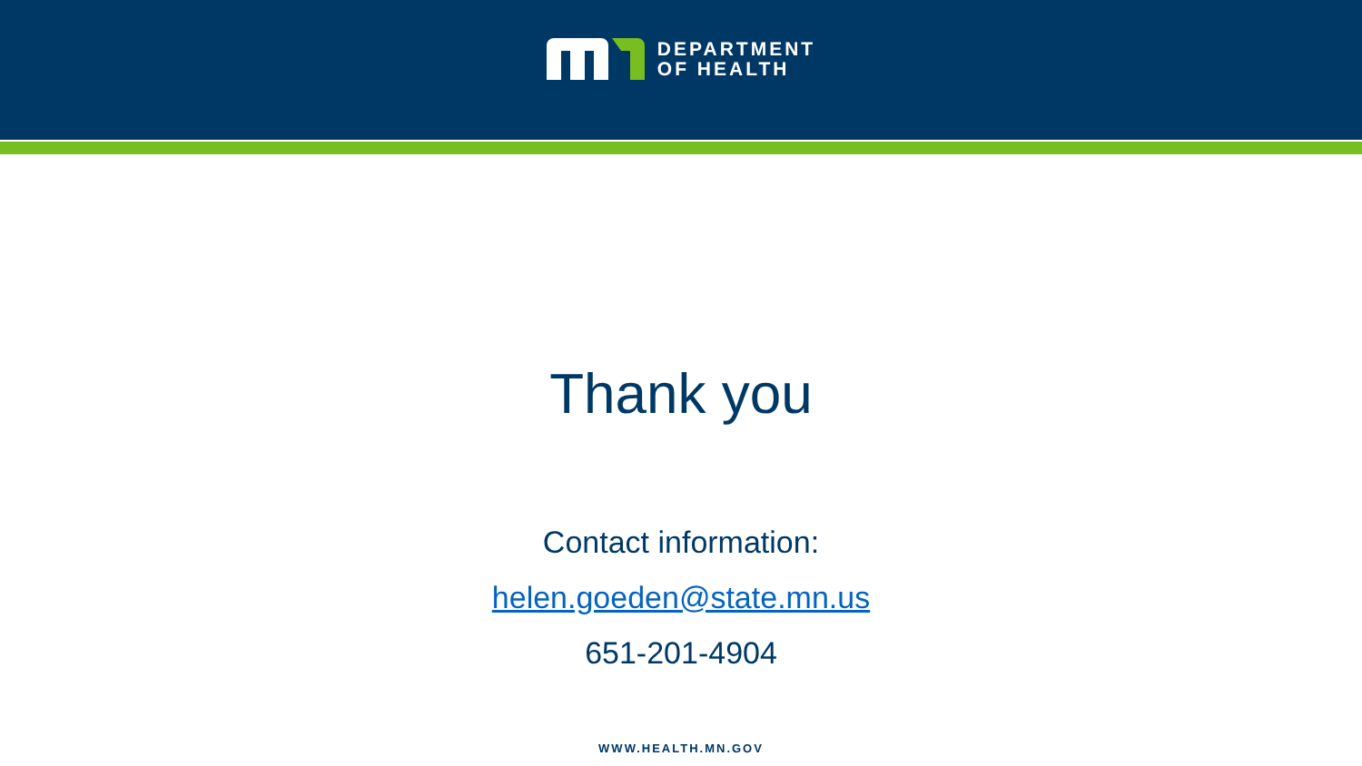DEPARTMENT
OF HEALTH
Thank you
Contact information:
helen.goeden@state.mn.us
651-201-4904
WWW.HEALTH.MN.GOV